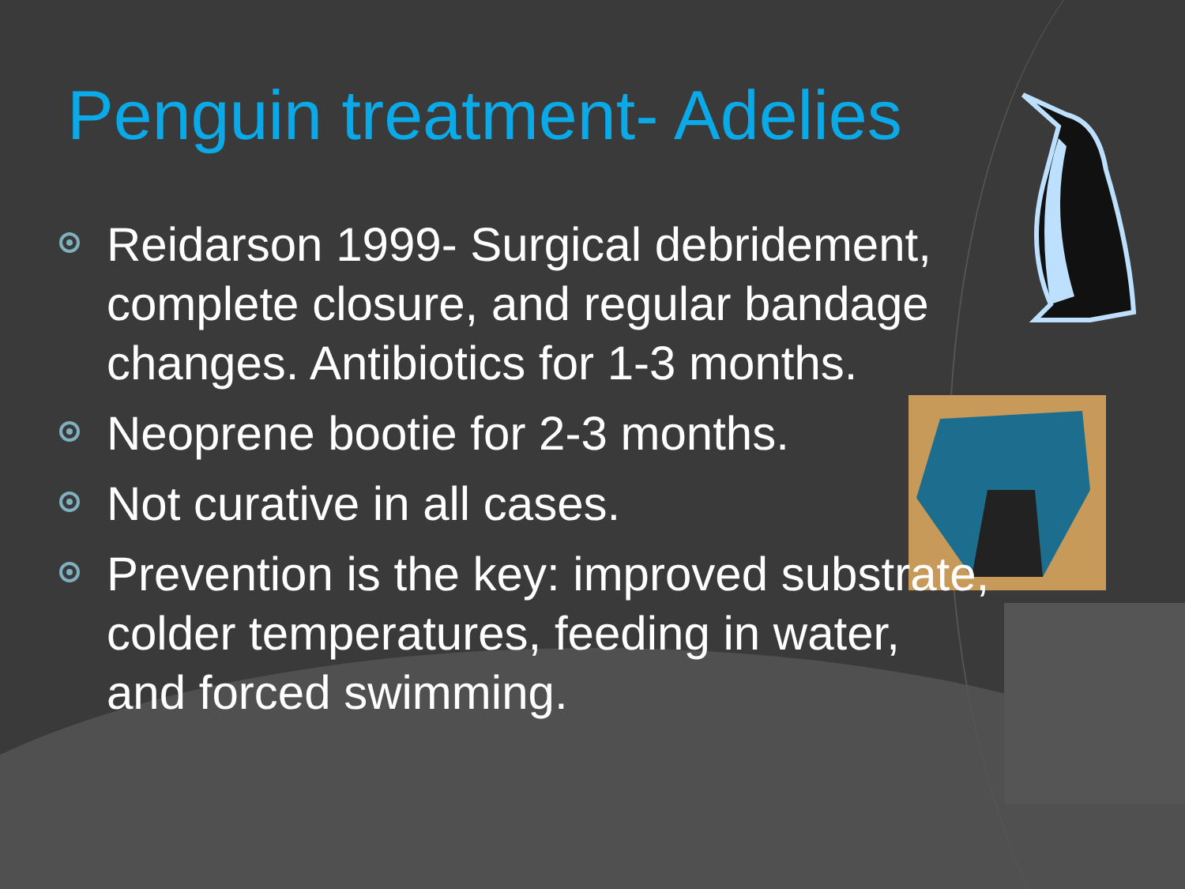Penguin treatment- Adelies
Reidarson 1999- Surgical debridement, complete closure, and regular bandage changes. Antibiotics for 1-3 months.
Neoprene bootie for 2-3 months.
Not curative in all cases.
Prevention is the key: improved substrate, colder temperatures, feeding in water, and forced swimming.